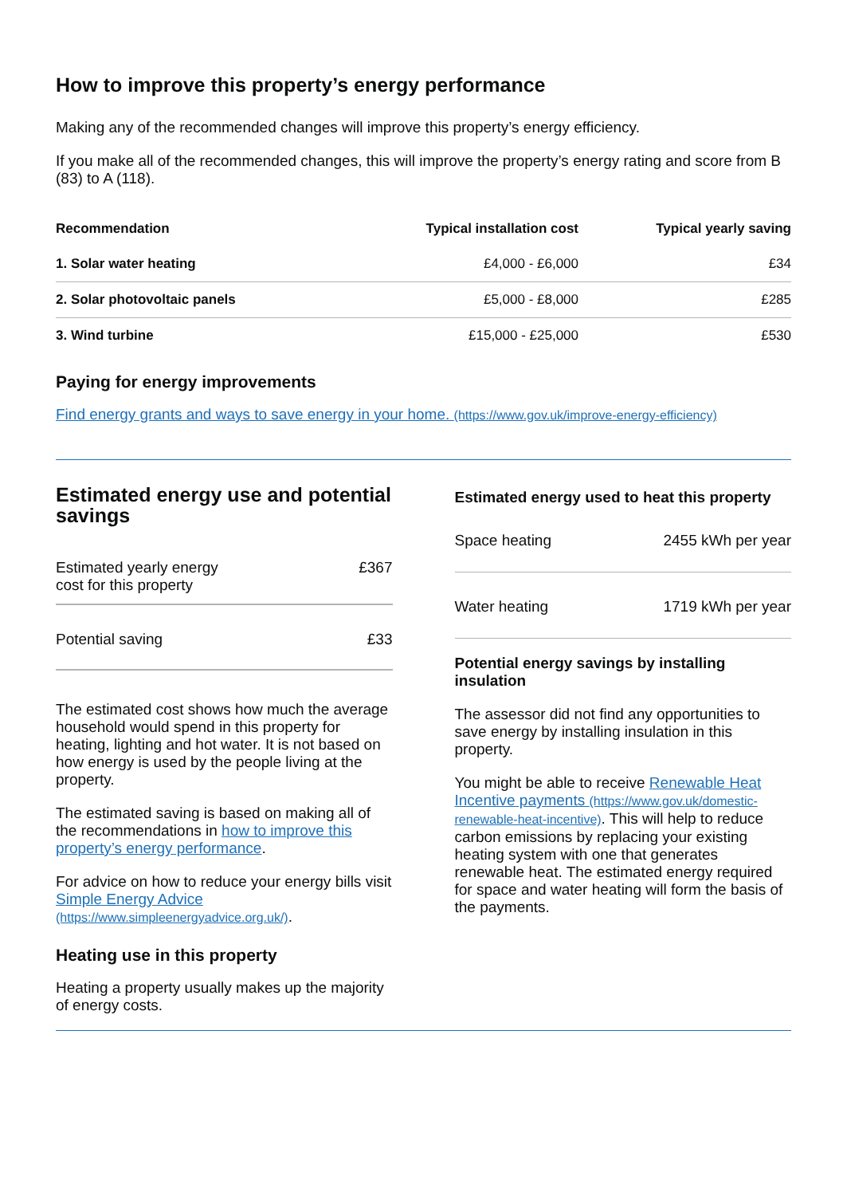How to improve this property’s energy performance
Making any of the recommended changes will improve this property’s energy efficiency.
If you make all of the recommended changes, this will improve the property’s energy rating and score from B (83) to A (118).
| Recommendation | Typical installation cost | Typical yearly saving |
| --- | --- | --- |
| 1. Solar water heating | £4,000 - £6,000 | £34 |
| 2. Solar photovoltaic panels | £5,000 - £8,000 | £285 |
| 3. Wind turbine | £15,000 - £25,000 | £530 |
Paying for energy improvements
Find energy grants and ways to save energy in your home. (https://www.gov.uk/improve-energy-efficiency)
Estimated energy use and potential savings
Estimated yearly energy
cost for this property £367
Potential saving £33
The estimated cost shows how much the average household would spend in this property for heating, lighting and hot water. It is not based on how energy is used by the people living at the property.
The estimated saving is based on making all of the recommendations in how to improve this property’s energy performance.
For advice on how to reduce your energy bills visit Simple Energy Advice (https://www.simpleenergyadvice.org.uk/).
Heating use in this property
Heating a property usually makes up the majority of energy costs.
Estimated energy used to heat this property
Space heating 2455 kWh per year
Water heating 1719 kWh per year
Potential energy savings by installing insulation
The assessor did not find any opportunities to save energy by installing insulation in this property.
You might be able to receive Renewable Heat Incentive payments (https://www.gov.uk/domestic-renewable-heat-incentive). This will help to reduce carbon emissions by replacing your existing heating system with one that generates renewable heat. The estimated energy required for space and water heating will form the basis of the payments.